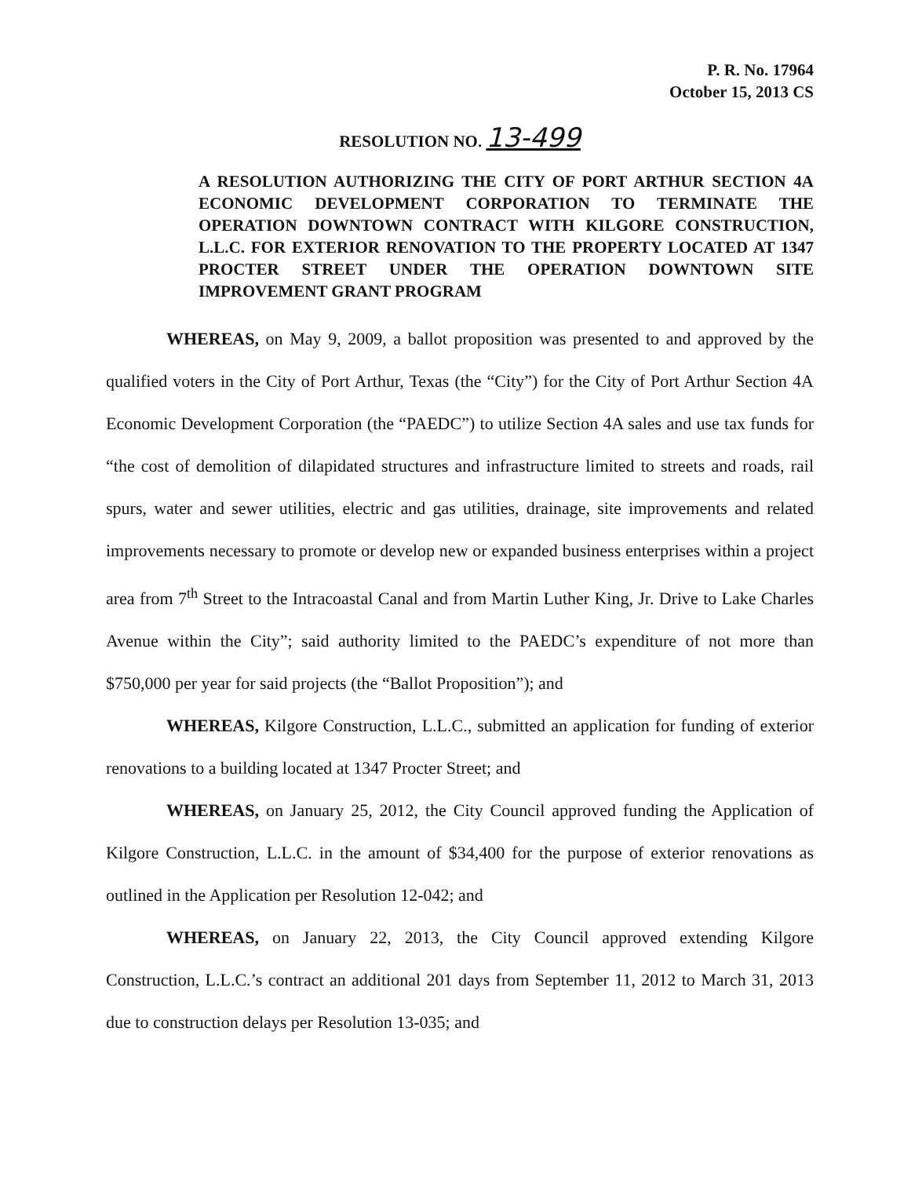P. R. No. 17964
October 15, 2013 CS
RESOLUTION NO. 13-499
A RESOLUTION AUTHORIZING THE CITY OF PORT ARTHUR SECTION 4A ECONOMIC DEVELOPMENT CORPORATION TO TERMINATE THE OPERATION DOWNTOWN CONTRACT WITH KILGORE CONSTRUCTION, L.L.C. FOR EXTERIOR RENOVATION TO THE PROPERTY LOCATED AT 1347 PROCTER STREET UNDER THE OPERATION DOWNTOWN SITE IMPROVEMENT GRANT PROGRAM
WHEREAS, on May 9, 2009, a ballot proposition was presented to and approved by the qualified voters in the City of Port Arthur, Texas (the “City”) for the City of Port Arthur Section 4A Economic Development Corporation (the “PAEDC”) to utilize Section 4A sales and use tax funds for “the cost of demolition of dilapidated structures and infrastructure limited to streets and roads, rail spurs, water and sewer utilities, electric and gas utilities, drainage, site improvements and related improvements necessary to promote or develop new or expanded business enterprises within a project area from 7<sup>th</sup> Street to the Intracoastal Canal and from Martin Luther King, Jr. Drive to Lake Charles Avenue within the City”; said authority limited to the PAEDC’s expenditure of not more than $750,000 per year for said projects (the “Ballot Proposition”); and
WHEREAS, Kilgore Construction, L.L.C., submitted an application for funding of exterior renovations to a building located at 1347 Procter Street; and
WHEREAS, on January 25, 2012, the City Council approved funding the Application of Kilgore Construction, L.L.C. in the amount of $34,400 for the purpose of exterior renovations as outlined in the Application per Resolution 12-042; and
WHEREAS, on January 22, 2013, the City Council approved extending Kilgore Construction, L.L.C.’s contract an additional 201 days from September 11, 2012 to March 31, 2013 due to construction delays per Resolution 13-035; and